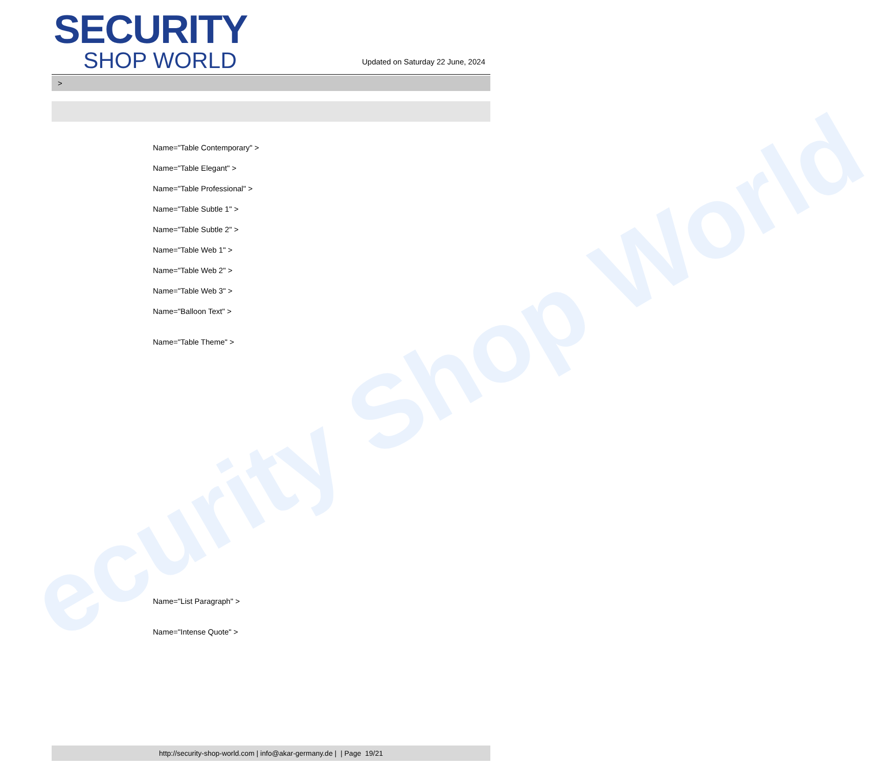ecurity Shop World
SECURITY
SHOP WORLD
Updated on Saturday 22 June, 2024
>
Name="Table Contemporary" >
Name="Table Elegant" >
Name="Table Professional" >
Name="Table Subtle 1" >
Name="Table Subtle 2" >
Name="Table Web 1" >
Name="Table Web 2" >
Name="Table Web 3" >
Name="Balloon Text" >
Name="Table Theme" >
Name="List Paragraph" >
Name="Intense Quote" >
http://security-shop-world.com | info@akar-germany.de | | Page 19/21